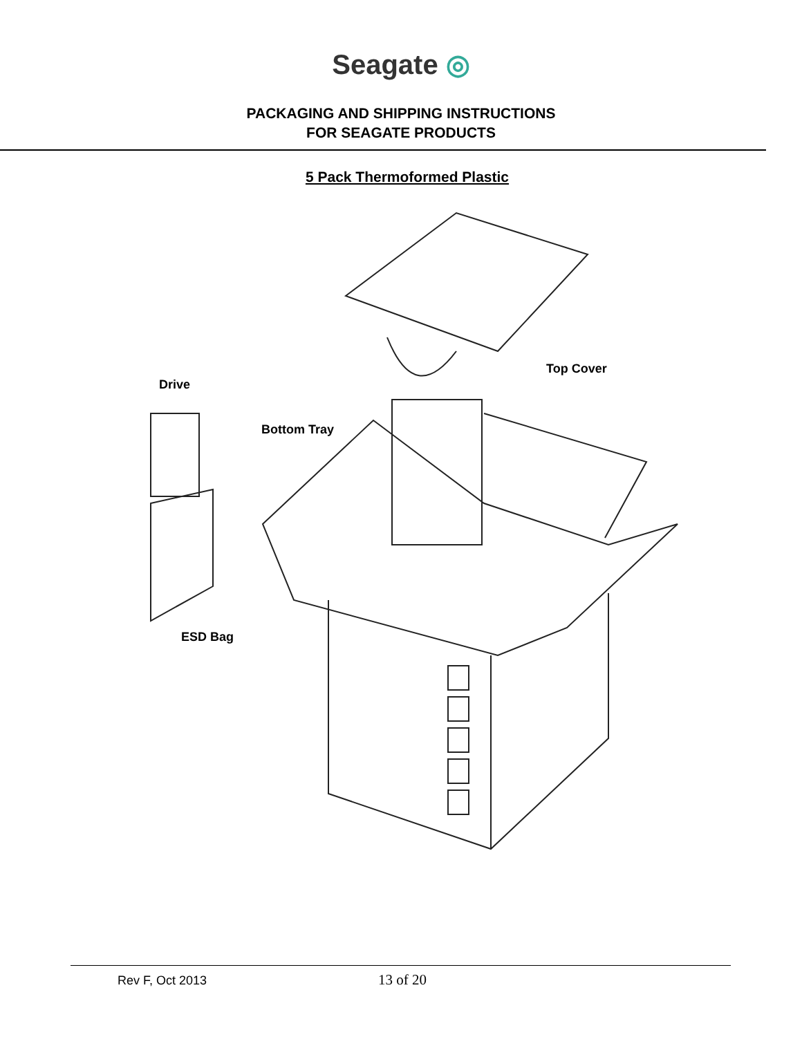Seagate ◎
PACKAGING AND SHIPPING INSTRUCTIONS
FOR SEAGATE PRODUCTS
5 Pack Thermoformed Plastic
Top Cover
Drive
Bottom Tray
ESD Bag
Rev F, Oct 2013 13 of 20